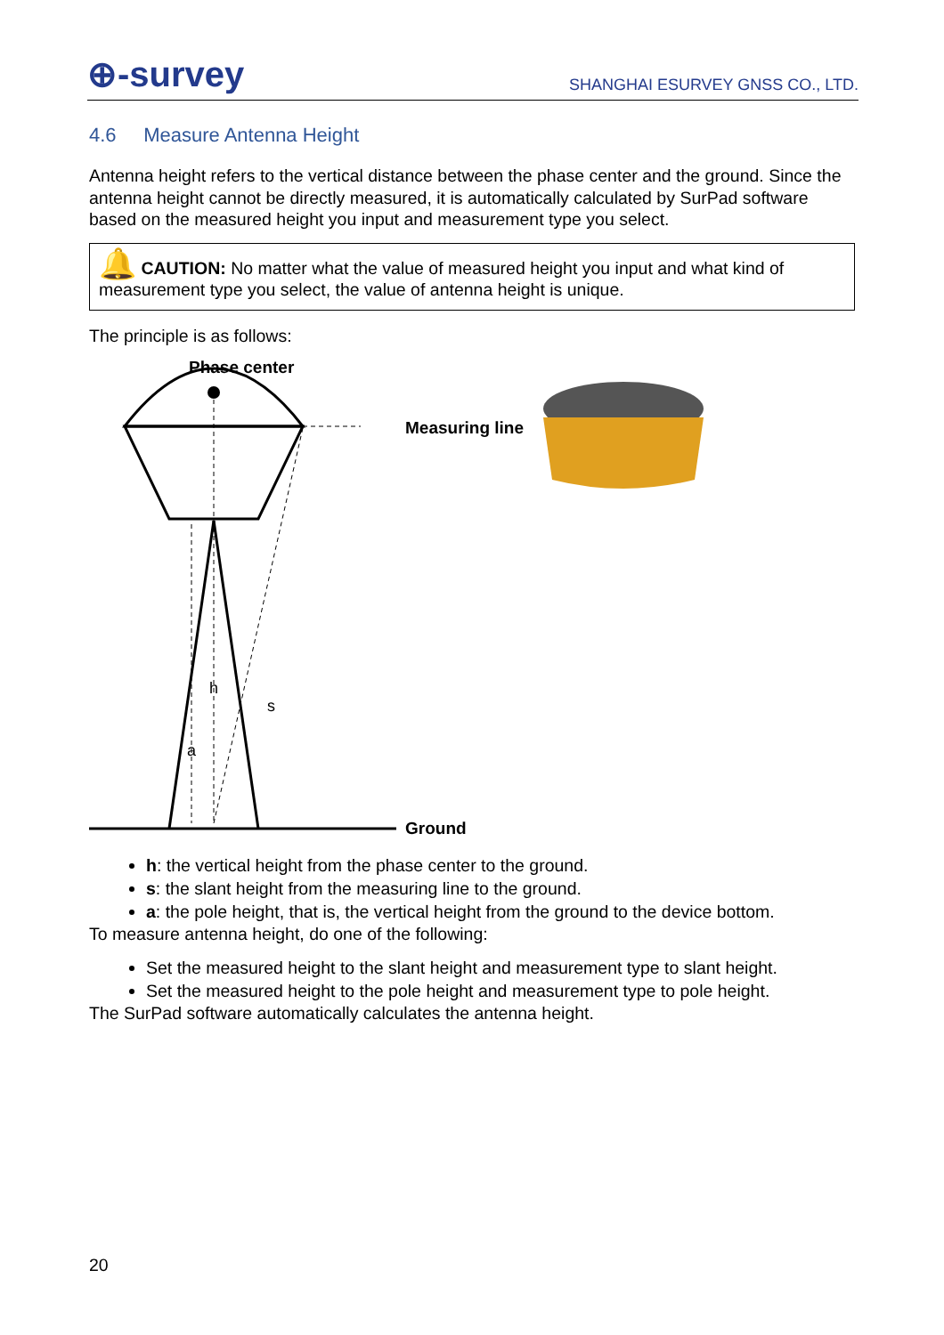⊕-survey SHANGHAI ESURVEY GNSS CO., LTD.
4.6 Measure Antenna Height
Antenna height refers to the vertical distance between the phase center and the ground. Since the antenna height cannot be directly measured, it is automatically calculated by SurPad software based on the measured height you input and measurement type you select.
🔔 CAUTION: No matter what the value of measured height you input and what kind of measurement type you select, the value of antenna height is unique.
The principle is as follows:
Phase center
h
a
s
Measuring line
Ground
h: the vertical height from the phase center to the ground.
s: the slant height from the measuring line to the ground.
a: the pole height, that is, the vertical height from the ground to the device bottom.
To measure antenna height, do one of the following:
Set the measured height to the slant height and measurement type to slant height.
Set the measured height to the pole height and measurement type to pole height.
The SurPad software automatically calculates the antenna height.
20